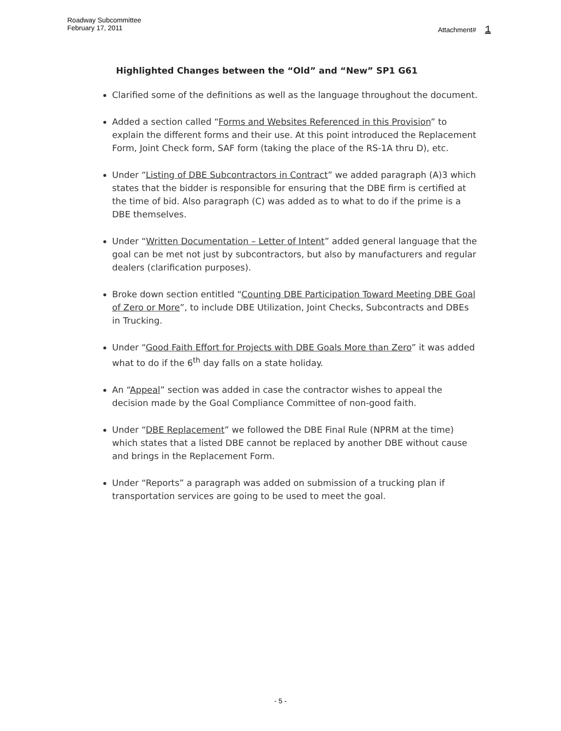Roadway Subcommittee
February 17, 2011
Attachment# 1
Highlighted Changes between the “Old” and “New” SP1 G61
Clarified some of the definitions as well as the language throughout the document.
Added a section called “Forms and Websites Referenced in this Provision” to explain the different forms and their use. At this point introduced the Replacement Form, Joint Check form, SAF form (taking the place of the RS-1A thru D), etc.
Under “Listing of DBE Subcontractors in Contract” we added paragraph (A)3 which states that the bidder is responsible for ensuring that the DBE firm is certified at the time of bid. Also paragraph (C) was added as to what to do if the prime is a DBE themselves.
Under “Written Documentation – Letter of Intent” added general language that the goal can be met not just by subcontractors, but also by manufacturers and regular dealers (clarification purposes).
Broke down section entitled “Counting DBE Participation Toward Meeting DBE Goal of Zero or More”, to include DBE Utilization, Joint Checks, Subcontracts and DBEs in Trucking.
Under “Good Faith Effort for Projects with DBE Goals More than Zero” it was added what to do if the 6<sup>th</sup> day falls on a state holiday.
An “Appeal” section was added in case the contractor wishes to appeal the decision made by the Goal Compliance Committee of non-good faith.
Under “DBE Replacement” we followed the DBE Final Rule (NPRM at the time) which states that a listed DBE cannot be replaced by another DBE without cause and brings in the Replacement Form.
Under “Reports” a paragraph was added on submission of a trucking plan if transportation services are going to be used to meet the goal.
- 5 -